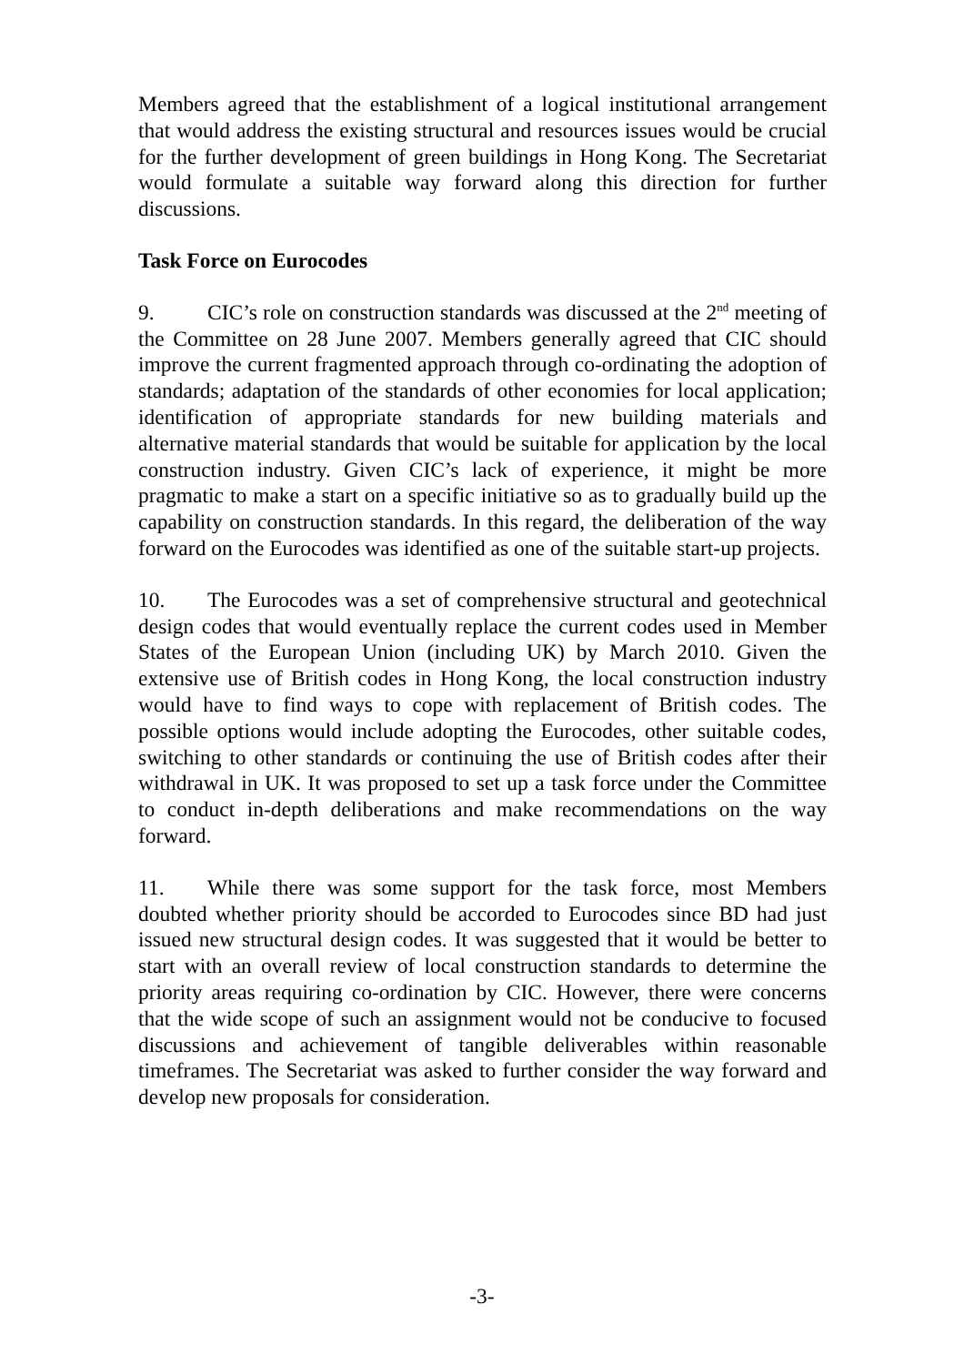Members agreed that the establishment of a logical institutional arrangement that would address the existing structural and resources issues would be crucial for the further development of green buildings in Hong Kong. The Secretariat would formulate a suitable way forward along this direction for further discussions.
Task Force on Eurocodes
9. CIC’s role on construction standards was discussed at the 2<sup>nd</sup> meeting of the Committee on 28 June 2007. Members generally agreed that CIC should improve the current fragmented approach through co-ordinating the adoption of standards; adaptation of the standards of other economies for local application; identification of appropriate standards for new building materials and alternative material standards that would be suitable for application by the local construction industry. Given CIC’s lack of experience, it might be more pragmatic to make a start on a specific initiative so as to gradually build up the capability on construction standards. In this regard, the deliberation of the way forward on the Eurocodes was identified as one of the suitable start-up projects.
10. The Eurocodes was a set of comprehensive structural and geotechnical design codes that would eventually replace the current codes used in Member States of the European Union (including UK) by March 2010. Given the extensive use of British codes in Hong Kong, the local construction industry would have to find ways to cope with replacement of British codes. The possible options would include adopting the Eurocodes, other suitable codes, switching to other standards or continuing the use of British codes after their withdrawal in UK. It was proposed to set up a task force under the Committee to conduct in-depth deliberations and make recommendations on the way forward.
11. While there was some support for the task force, most Members doubted whether priority should be accorded to Eurocodes since BD had just issued new structural design codes. It was suggested that it would be better to start with an overall review of local construction standards to determine the priority areas requiring co-ordination by CIC. However, there were concerns that the wide scope of such an assignment would not be conducive to focused discussions and achievement of tangible deliverables within reasonable timeframes. The Secretariat was asked to further consider the way forward and develop new proposals for consideration.
-3-